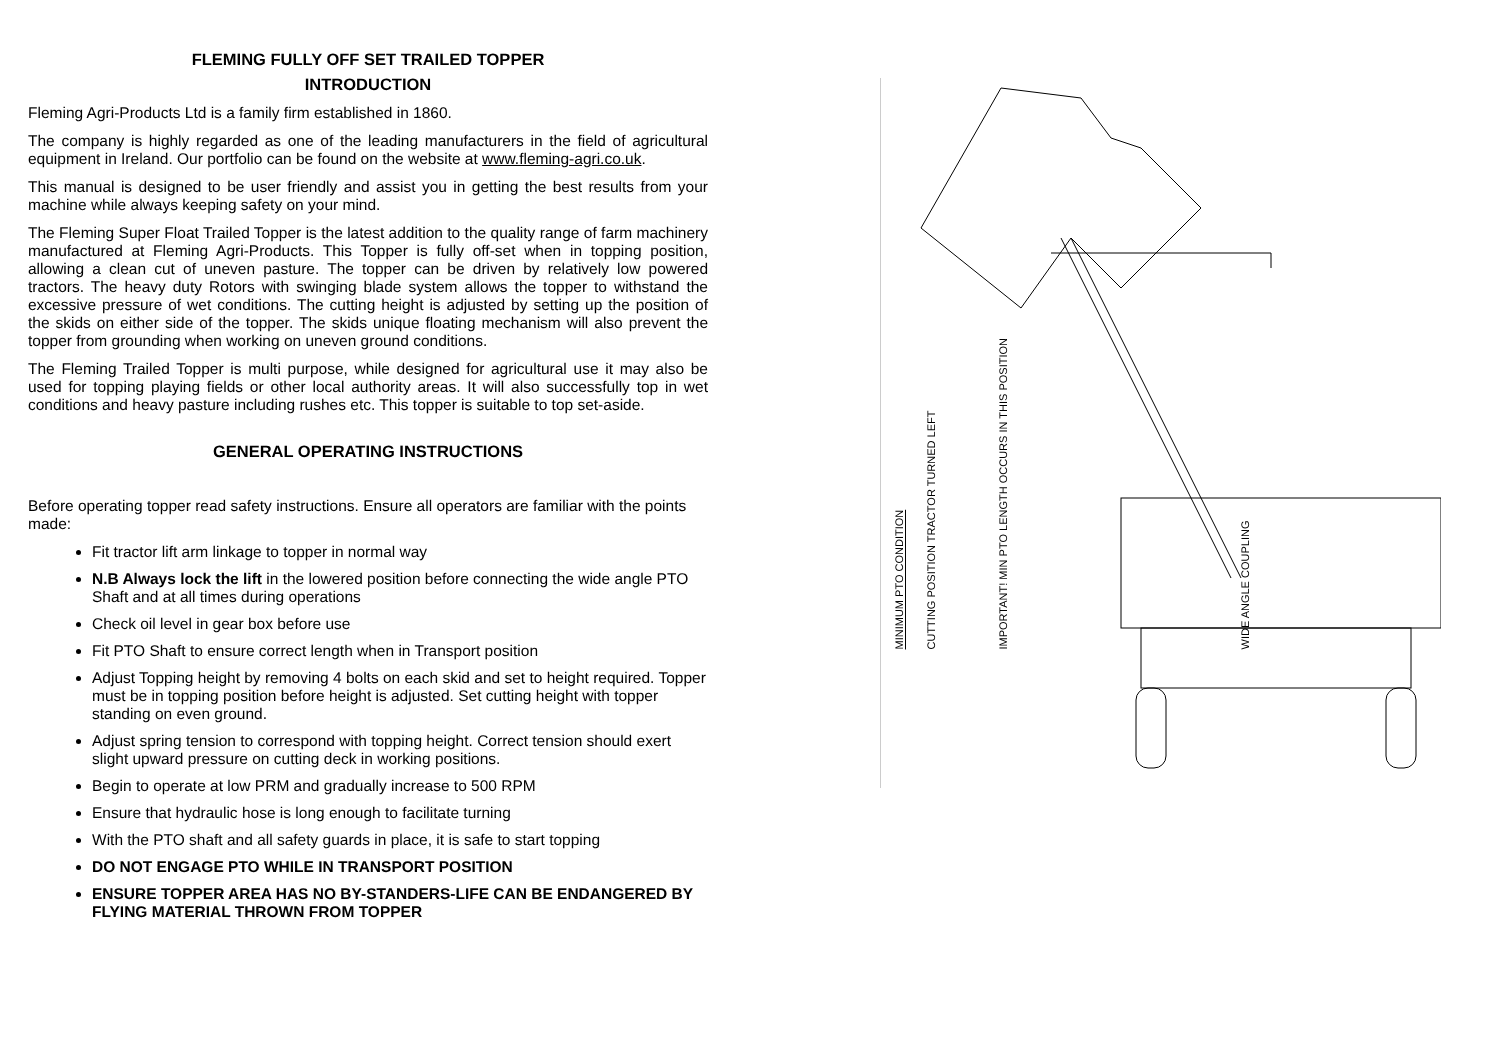FLEMING FULLY OFF SET TRAILED TOPPER
INTRODUCTION
Fleming Agri-Products Ltd is a family firm established in 1860.
The company is highly regarded as one of the leading manufacturers in the field of agricultural equipment in Ireland. Our portfolio can be found on the website at www.fleming-agri.co.uk.
This manual is designed to be user friendly and assist you in getting the best results from your machine while always keeping safety on your mind.
The Fleming Super Float Trailed Topper is the latest addition to the quality range of farm machinery manufactured at Fleming Agri-Products. This Topper is fully off-set when in topping position, allowing a clean cut of uneven pasture. The topper can be driven by relatively low powered tractors. The heavy duty Rotors with swinging blade system allows the topper to withstand the excessive pressure of wet conditions. The cutting height is adjusted by setting up the position of the skids on either side of the topper. The skids unique floating mechanism will also prevent the topper from grounding when working on uneven ground conditions.
The Fleming Trailed Topper is multi purpose, while designed for agricultural use it may also be used for topping playing fields or other local authority areas. It will also successfully top in wet conditions and heavy pasture including rushes etc. This topper is suitable to top set-aside.
GENERAL OPERATING INSTRUCTIONS
Before operating topper read safety instructions. Ensure all operators are familiar with the points made:
Fit tractor lift arm linkage to topper in normal way
N.B Always lock the lift in the lowered position before connecting the wide angle PTO Shaft and at all times during operations
Check oil level in gear box before use
Fit PTO Shaft to ensure correct length when in Transport position
Adjust Topping height by removing 4 bolts on each skid and set to height required. Topper must be in topping position before height is adjusted. Set cutting height with topper standing on even ground.
Adjust spring tension to correspond with topping height. Correct tension should exert slight upward pressure on cutting deck in working positions.
Begin to operate at low PRM and gradually increase to 500 RPM
Ensure that hydraulic hose is long enough to facilitate turning
With the PTO shaft and all safety guards in place, it is safe to start topping
DO NOT ENGAGE PTO WHILE IN TRANSPORT POSITION
ENSURE TOPPER AREA HAS NO BY-STANDERS-LIFE CAN BE ENDANGERED BY FLYING MATERIAL THROWN FROM TOPPER
MINIMUM PTO CONDITION
CUTTING POSITION TRACTOR TURNED LEFT
IMPORTANT! MIN PTO LENGTH OCCURS IN THIS POSITION
WIDE ANGLE COUPLING